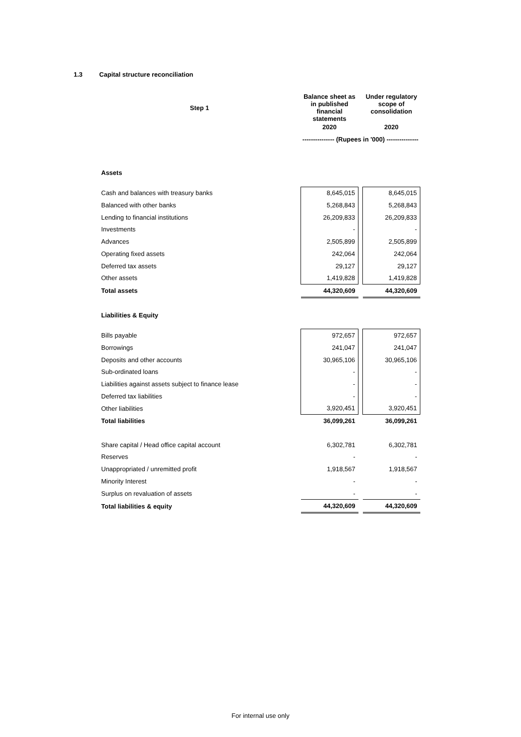1.3 Capital structure reconciliation
| Step 1 | Balance sheet as in published financial statements | | Under regulatory scope of consolidation |
| | 2020 | | 2020 |
| | --------------- (Rupees in '000) --------------- | | |
| Assets | | | |
| Cash and balances with treasury banks | 8,645,015 | | 8,645,015 |
| Balanced with other banks | 5,268,843 | | 5,268,843 |
| Lending to financial institutions | 26,209,833 | | 26,209,833 |
| Investments | - | | - |
| Advances | 2,505,899 | | 2,505,899 |
| Operating fixed assets | 242,064 | | 242,064 |
| Deferred tax assets | 29,127 | | 29,127 |
| Other assets | 1,419,828 | | 1,419,828 |
| Total assets | 44,320,609 | | 44,320,609 |
| Liabilities & Equity | | | |
| Bills payable | 972,657 | | 972,657 |
| Borrowings | 241,047 | | 241,047 |
| Deposits and other accounts | 30,965,106 | | 30,965,106 |
| Sub-ordinated loans | - | | - |
| Liabilities against assets subject to finance lease | - | | - |
| Deferred tax liabilities | - | | - |
| Other liabilities | 3,920,451 | | 3,920,451 |
| Total liabilities | 36,099,261 | | 36,099,261 |
| Share capital / Head office capital account | 6,302,781 | | 6,302,781 |
| Reserves | - | | - |
| Unappropriated / unremitted profit | 1,918,567 | | 1,918,567 |
| Minority Interest | - | | - |
| Surplus on revaluation of assets | - | | - |
| Total liabilities & equity | 44,320,609 | | 44,320,609 |
For internal use only